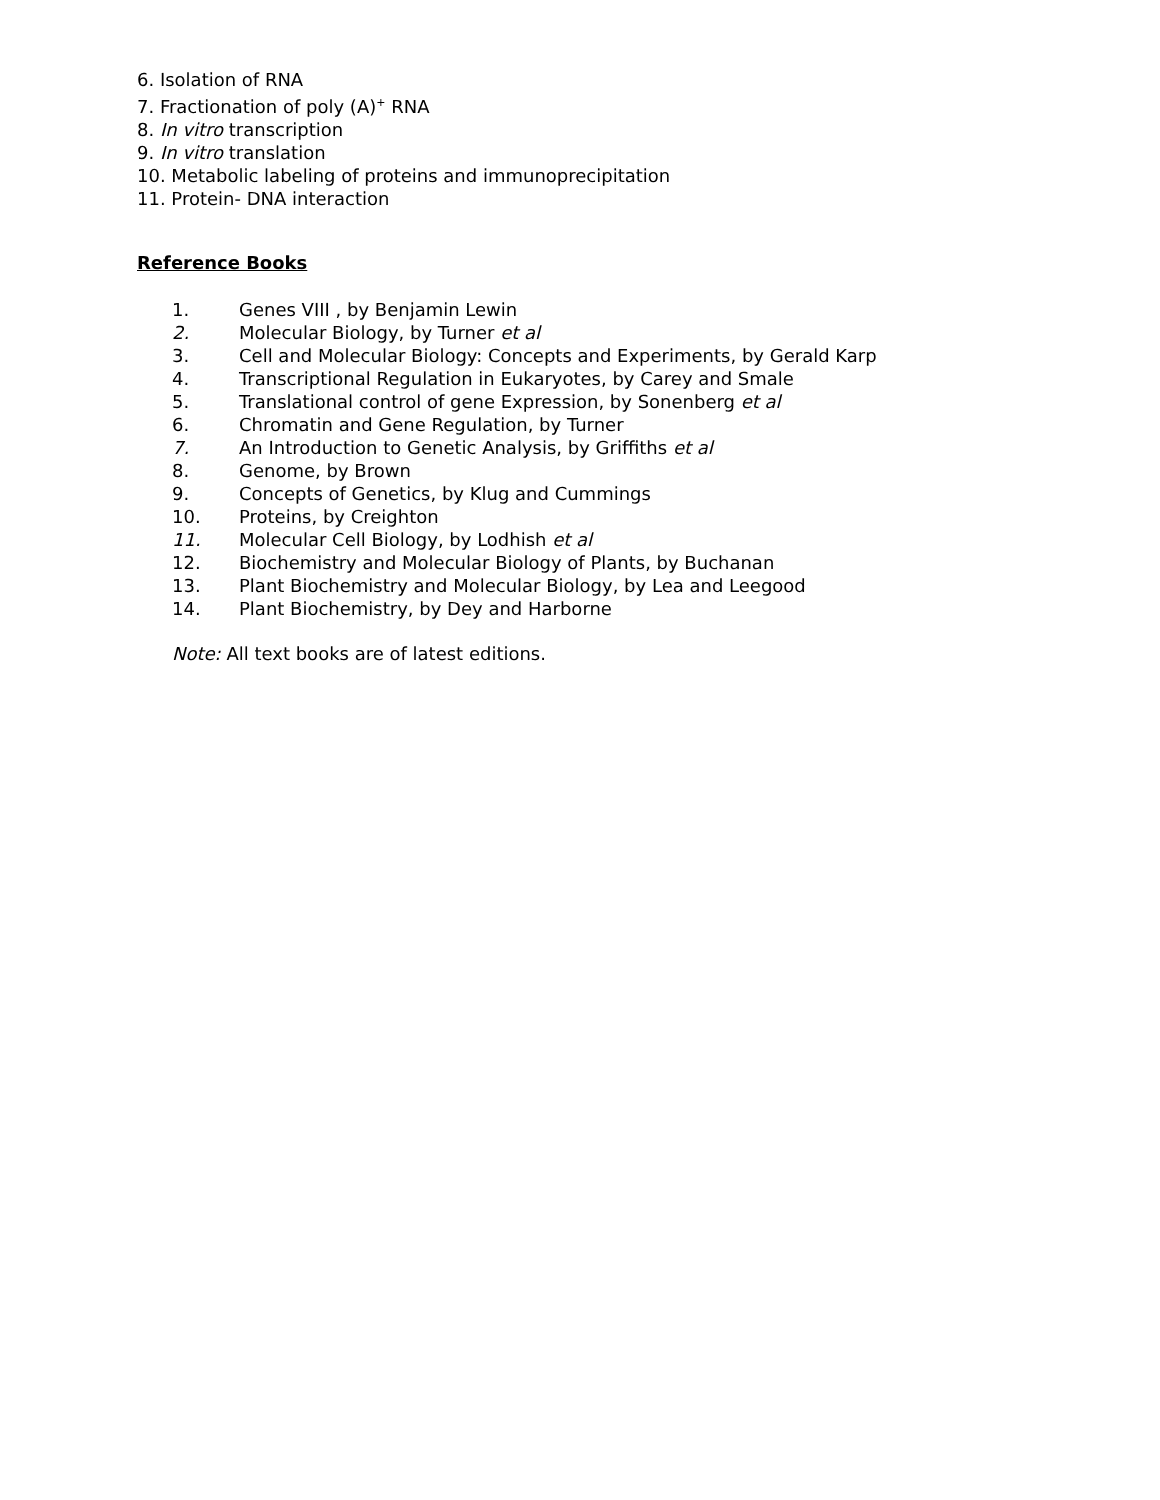6. Isolation of RNA
7. Fractionation of poly (A)<sup>+</sup> RNA
8. In vitro transcription
9. In vitro translation
10. Metabolic labeling of proteins and immunoprecipitation
11. Protein- DNA interaction
Reference Books
1. Genes VIII , by Benjamin Lewin
2. Molecular Biology, by Turner et al
3. Cell and Molecular Biology: Concepts and Experiments, by Gerald Karp
4. Transcriptional Regulation in Eukaryotes, by Carey and Smale
5. Translational control of gene Expression, by Sonenberg et al
6. Chromatin and Gene Regulation, by Turner
7. An Introduction to Genetic Analysis, by Griffiths et al
8. Genome, by Brown
9. Concepts of Genetics, by Klug and Cummings
10. Proteins, by Creighton
11. Molecular Cell Biology, by Lodhish et al
12. Biochemistry and Molecular Biology of Plants, by Buchanan
13. Plant Biochemistry and Molecular Biology, by Lea and Leegood
14. Plant Biochemistry, by Dey and Harborne
Note: All text books are of latest editions.